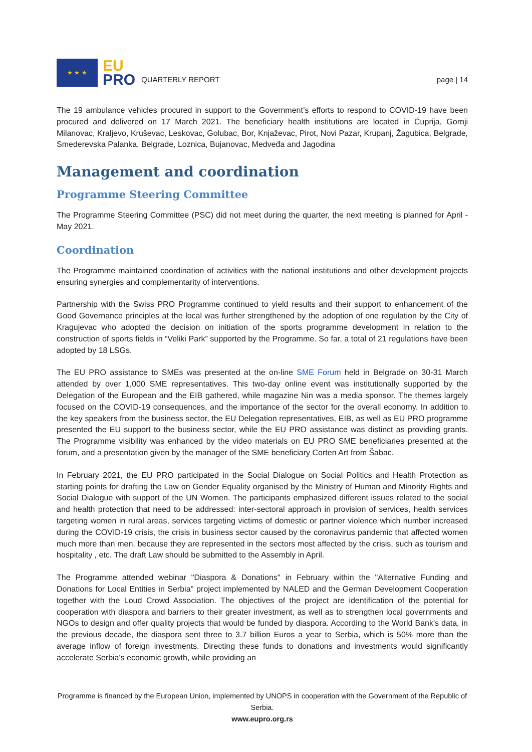★ ★ ★
EU
PRO
QUARTERLY REPORT
page | 14
The 19 ambulance vehicles procured in support to the Government’s efforts to respond to COVID-19 have been procured and delivered on 17 March 2021. The beneficiary health institutions are located in Ćuprija, Gornji Milanovac, Kraljevo, Kruševac, Leskovac, Golubac, Bor, Knjaževac, Pirot, Novi Pazar, Krupanj, Žagubica, Belgrade, Smederevska Palanka, Belgrade, Loznica, Bujanovac, Medveđa and Jagodina
Management and coordination
Programme Steering Committee
The Programme Steering Committee (PSC) did not meet during the quarter, the next meeting is planned for April - May 2021.
Coordination
The Programme maintained coordination of activities with the national institutions and other development projects ensuring synergies and complementarity of interventions.
Partnership with the Swiss PRO Programme continued to yield results and their support to enhancement of the Good Governance principles at the local was further strengthened by the adoption of one regulation by the City of Kragujevac who adopted the decision on initiation of the sports programme development in relation to the construction of sports fields in “Veliki Park” supported by the Programme. So far, a total of 21 regulations have been adopted by 18 LSGs.
The EU PRO assistance to SMEs was presented at the on-line SME Forum held in Belgrade on 30-31 March attended by over 1,000 SME representatives. This two-day online event was institutionally supported by the Delegation of the European and the EIB gathered, while magazine Nin was a media sponsor. The themes largely focused on the COVID-19 consequences, and the importance of the sector for the overall economy. In addition to the key speakers from the business sector, the EU Delegation representatives, EIB, as well as EU PRO programme presented the EU support to the business sector, while the EU PRO assistance was distinct as providing grants. The Programme visibility was enhanced by the video materials on EU PRO SME beneficiaries presented at the forum, and a presentation given by the manager of the SME beneficiary Corten Art from Šabac.
In February 2021, the EU PRO participated in the Social Dialogue on Social Politics and Health Protection as starting points for drafting the Law on Gender Equality organised by the Ministry of Human and Minority Rights and Social Dialogue with support of the UN Women. The participants emphasized different issues related to the social and health protection that need to be addressed: inter-sectoral approach in provision of services, health services targeting women in rural areas, services targeting victims of domestic or partner violence which number increased during the COVID-19 crisis, the crisis in business sector caused by the coronavirus pandemic that affected women much more than men, because they are represented in the sectors most affected by the crisis, such as tourism and hospitality , etc. The draft Law should be submitted to the Assembly in April.
The Programme attended webinar "Diaspora & Donations'' in February within the "Alternative Funding and Donations for Local Entities in Serbia'' project implemented by NALED and the German Development Cooperation together with the Loud Crowd Association. The objectives of the project are identification of the potential for cooperation with diaspora and barriers to their greater investment, as well as to strengthen local governments and NGOs to design and offer quality projects that would be funded by diaspora. According to the World Bank's data, in the previous decade, the diaspora sent three to 3.7 billion Euros a year to Serbia, which is 50% more than the average inflow of foreign investments. Directing these funds to donations and investments would significantly accelerate Serbia's economic growth, while providing an
Programme is financed by the European Union, implemented by UNOPS in cooperation with the Government of the Republic of Serbia.
www.eupro.org.rs